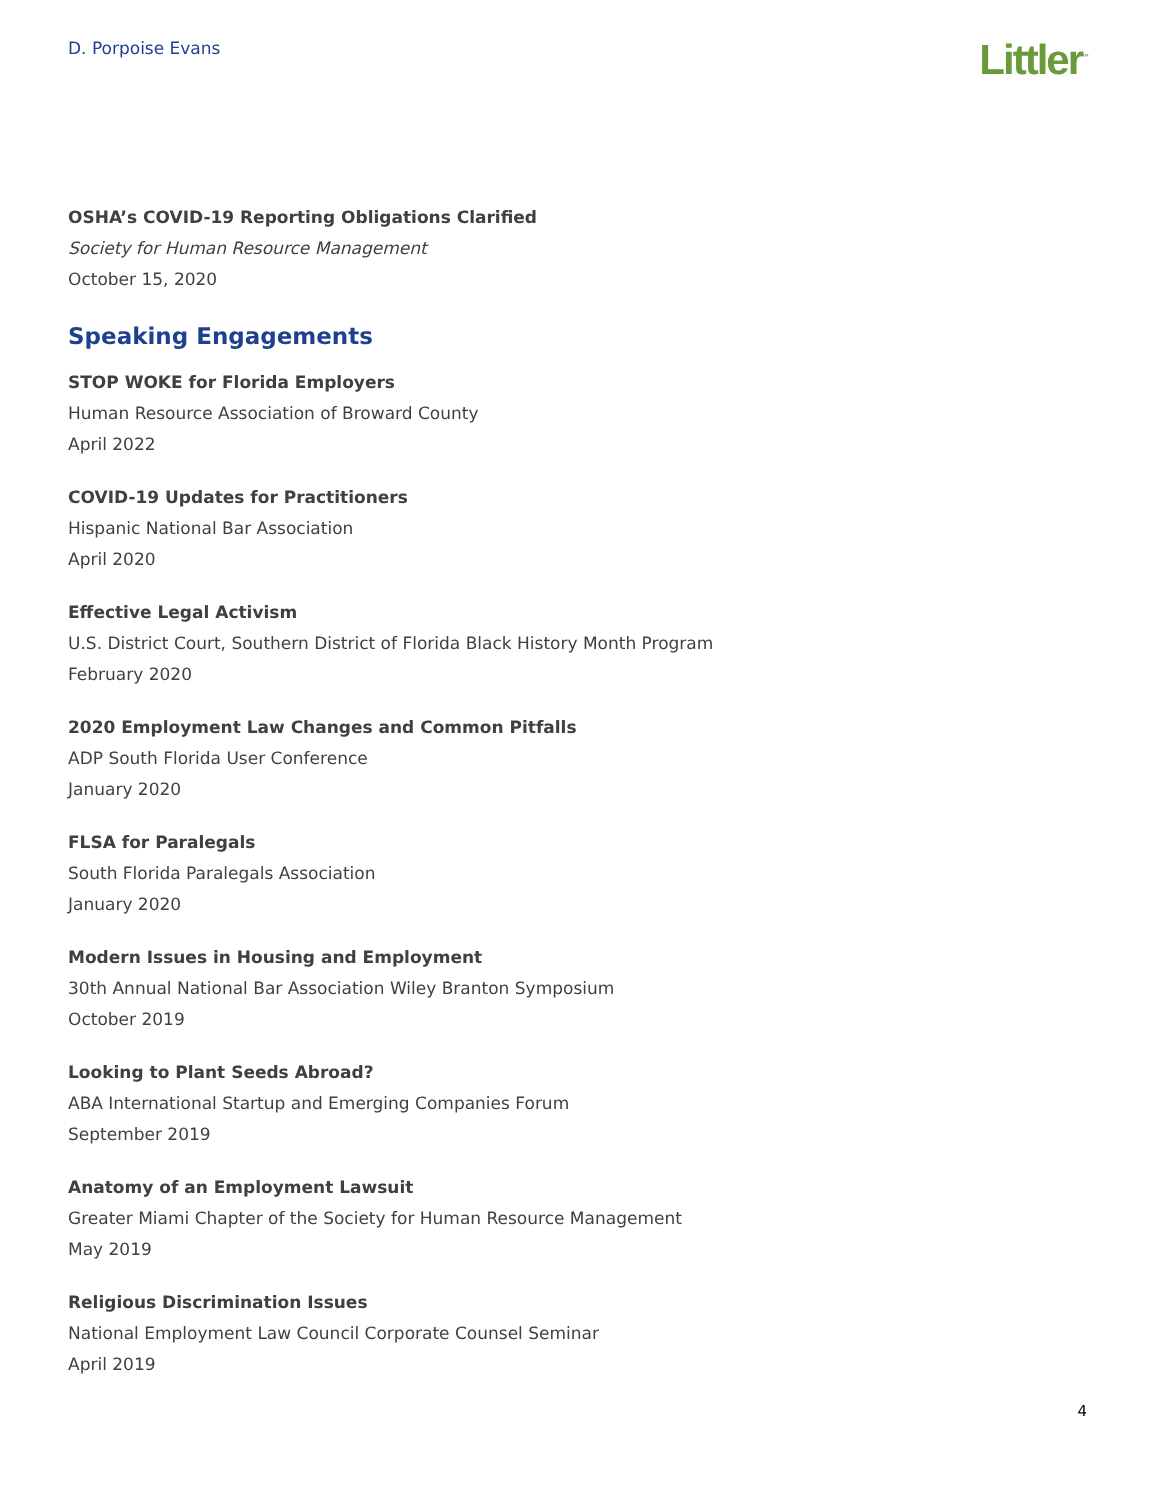D. Porpoise Evans
Littler<sup>™</sup>
OSHA’s COVID-19 Reporting Obligations Clarified
Society for Human Resource Management
October 15, 2020
Speaking Engagements
STOP WOKE for Florida Employers
Human Resource Association of Broward County
April 2022
COVID-19 Updates for Practitioners
Hispanic National Bar Association
April 2020
Effective Legal Activism
U.S. District Court, Southern District of Florida Black History Month Program
February 2020
2020 Employment Law Changes and Common Pitfalls
ADP South Florida User Conference
January 2020
FLSA for Paralegals
South Florida Paralegals Association
January 2020
Modern Issues in Housing and Employment
30th Annual National Bar Association Wiley Branton Symposium
October 2019
Looking to Plant Seeds Abroad?
ABA International Startup and Emerging Companies Forum
September 2019
Anatomy of an Employment Lawsuit
Greater Miami Chapter of the Society for Human Resource Management
May 2019
Religious Discrimination Issues
National Employment Law Council Corporate Counsel Seminar
April 2019
4